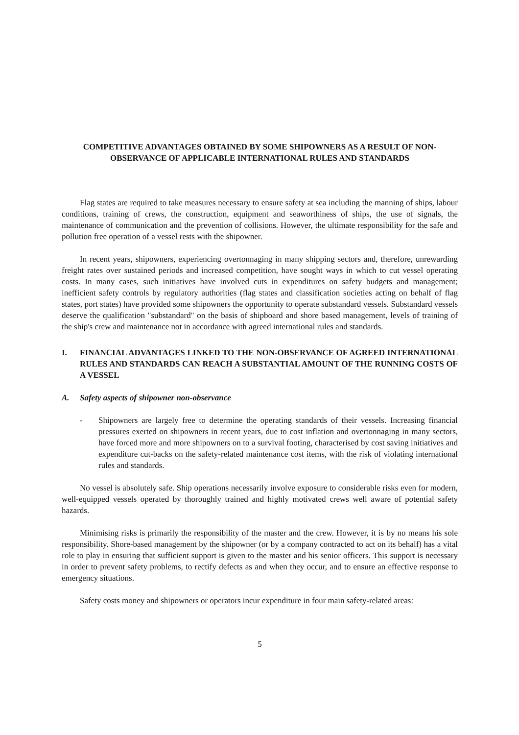COMPETITIVE ADVANTAGES OBTAINED BY SOME SHIPOWNERS AS A RESULT OF NON-OBSERVANCE OF APPLICABLE INTERNATIONAL RULES AND STANDARDS
Flag states are required to take measures necessary to ensure safety at sea including the manning of ships, labour conditions, training of crews, the construction, equipment and seaworthiness of ships, the use of signals, the maintenance of communication and the prevention of collisions. However, the ultimate responsibility for the safe and pollution free operation of a vessel rests with the shipowner.
In recent years, shipowners, experiencing overtonnaging in many shipping sectors and, therefore, unrewarding freight rates over sustained periods and increased competition, have sought ways in which to cut vessel operating costs. In many cases, such initiatives have involved cuts in expenditures on safety budgets and management; inefficient safety controls by regulatory authorities (flag states and classification societies acting on behalf of flag states, port states) have provided some shipowners the opportunity to operate substandard vessels. Substandard vessels deserve the qualification "substandard" on the basis of shipboard and shore based management, levels of training of the ship's crew and maintenance not in accordance with agreed international rules and standards.
I. FINANCIAL ADVANTAGES LINKED TO THE NON-OBSERVANCE OF AGREED INTERNATIONAL RULES AND STANDARDS CAN REACH A SUBSTANTIAL AMOUNT OF THE RUNNING COSTS OF A VESSEL
A. Safety aspects of shipowner non-observance
- Shipowners are largely free to determine the operating standards of their vessels. Increasing financial pressures exerted on shipowners in recent years, due to cost inflation and overtonnaging in many sectors, have forced more and more shipowners on to a survival footing, characterised by cost saving initiatives and expenditure cut-backs on the safety-related maintenance cost items, with the risk of violating international rules and standards.
No vessel is absolutely safe. Ship operations necessarily involve exposure to considerable risks even for modern, well-equipped vessels operated by thoroughly trained and highly motivated crews well aware of potential safety hazards.
Minimising risks is primarily the responsibility of the master and the crew. However, it is by no means his sole responsibility. Shore-based management by the shipowner (or by a company contracted to act on its behalf) has a vital role to play in ensuring that sufficient support is given to the master and his senior officers. This support is necessary in order to prevent safety problems, to rectify defects as and when they occur, and to ensure an effective response to emergency situations.
Safety costs money and shipowners or operators incur expenditure in four main safety-related areas:
5